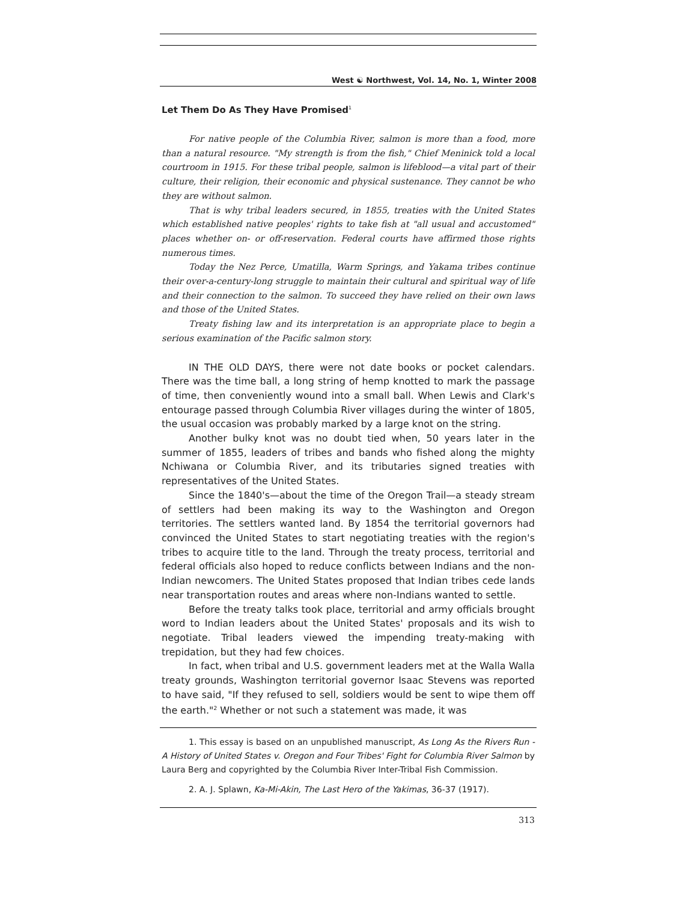West ☯ Northwest, Vol. 14, No. 1, Winter 2008
Let Them Do As They Have Promised<sup>1</sup>
For native people of the Columbia River, salmon is more than a food, more than a natural resource. "My strength is from the fish," Chief Meninick told a local courtroom in 1915. For these tribal people, salmon is lifeblood—a vital part of their culture, their religion, their economic and physical sustenance. They cannot be who they are without salmon.
That is why tribal leaders secured, in 1855, treaties with the United States which established native peoples' rights to take fish at "all usual and accustomed" places whether on- or off-reservation. Federal courts have affirmed those rights numerous times.
Today the Nez Perce, Umatilla, Warm Springs, and Yakama tribes continue their over-a-century-long struggle to maintain their cultural and spiritual way of life and their connection to the salmon. To succeed they have relied on their own laws and those of the United States.
Treaty fishing law and its interpretation is an appropriate place to begin a serious examination of the Pacific salmon story.
IN THE OLD DAYS, there were not date books or pocket calendars. There was the time ball, a long string of hemp knotted to mark the passage of time, then conveniently wound into a small ball. When Lewis and Clark's entourage passed through Columbia River villages during the winter of 1805, the usual occasion was probably marked by a large knot on the string.
Another bulky knot was no doubt tied when, 50 years later in the summer of 1855, leaders of tribes and bands who fished along the mighty Nchiwana or Columbia River, and its tributaries signed treaties with representatives of the United States.
Since the 1840's—about the time of the Oregon Trail—a steady stream of settlers had been making its way to the Washington and Oregon territories. The settlers wanted land. By 1854 the territorial governors had convinced the United States to start negotiating treaties with the region's tribes to acquire title to the land. Through the treaty process, territorial and federal officials also hoped to reduce conflicts between Indians and the non-Indian newcomers. The United States proposed that Indian tribes cede lands near transportation routes and areas where non-Indians wanted to settle.
Before the treaty talks took place, territorial and army officials brought word to Indian leaders about the United States' proposals and its wish to negotiate. Tribal leaders viewed the impending treaty-making with trepidation, but they had few choices.
In fact, when tribal and U.S. government leaders met at the Walla Walla treaty grounds, Washington territorial governor Isaac Stevens was reported to have said, "If they refused to sell, soldiers would be sent to wipe them off the earth."<sup>2</sup> Whether or not such a statement was made, it was
1. This essay is based on an unpublished manuscript, As Long As the Rivers Run - A History of United States v. Oregon and Four Tribes' Fight for Columbia River Salmon by Laura Berg and copyrighted by the Columbia River Inter-Tribal Fish Commission.
2. A. J. Splawn, Ka-Mi-Akin, The Last Hero of the Yakimas, 36-37 (1917).
313